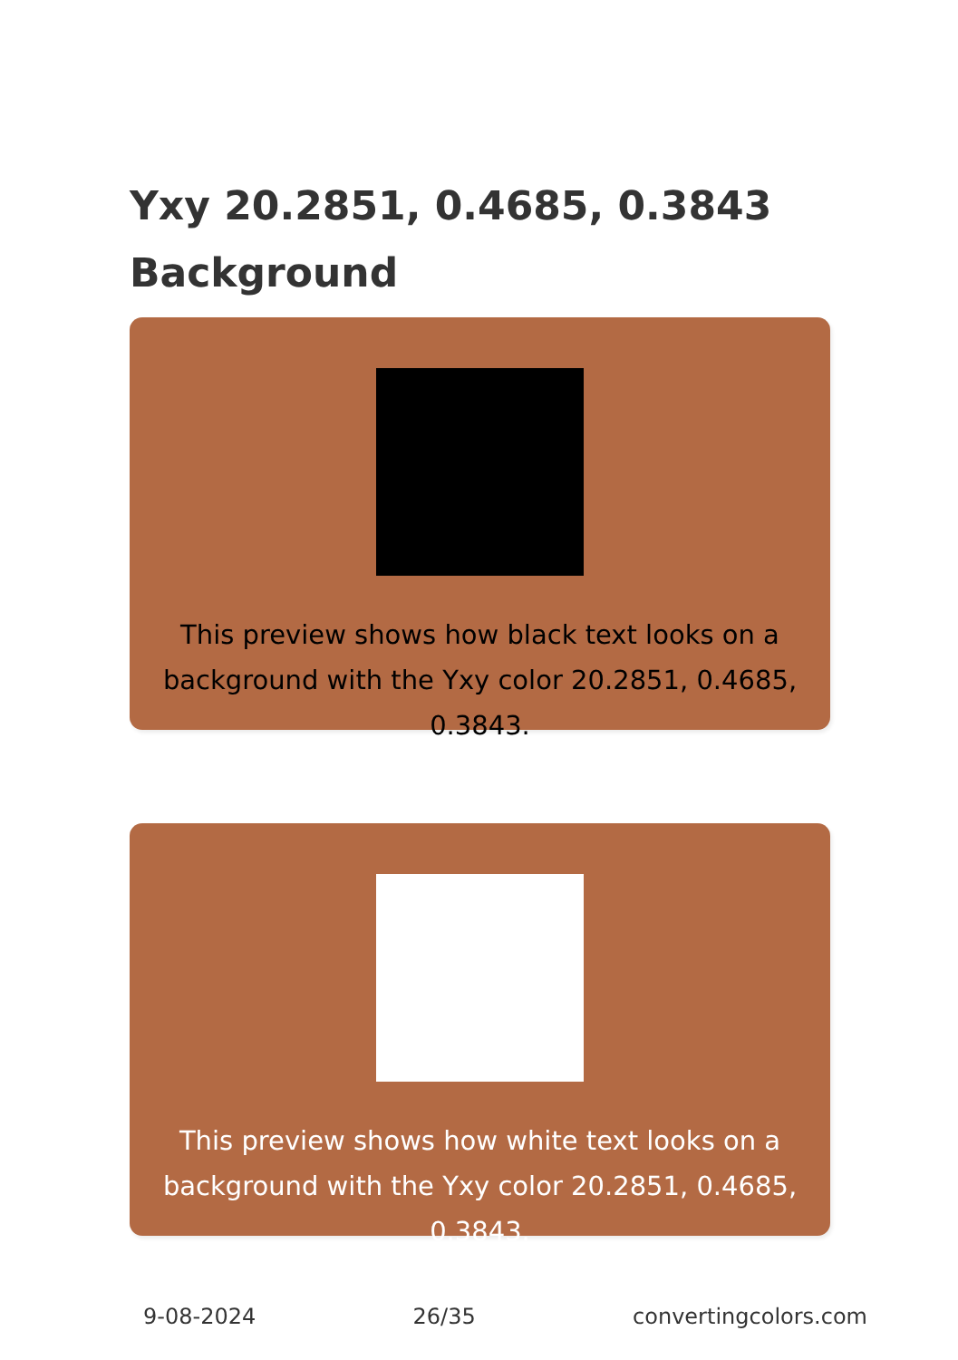Yxy 20.2851, 0.4685, 0.3843 Background
This preview shows how black text looks on a background with the Yxy color 20.2851, 0.4685, 0.3843.
This preview shows how white text looks on a background with the Yxy color 20.2851, 0.4685, 0.3843.
9-08-2024 26/35 convertingcolors.com